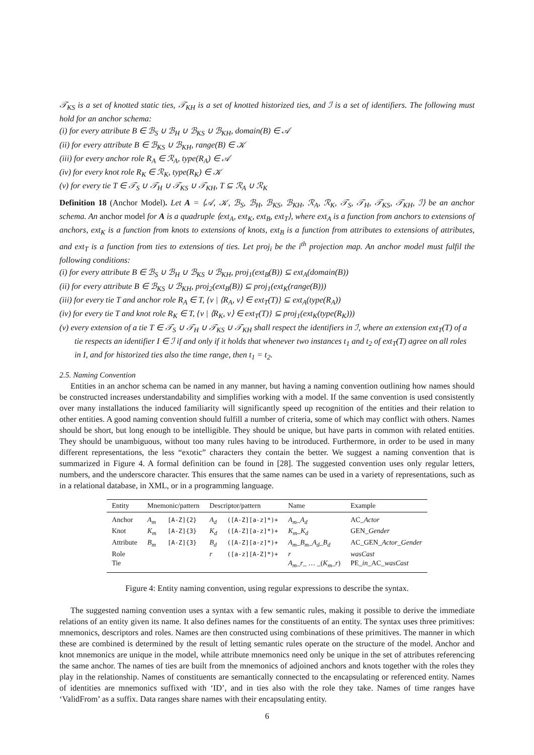𝒯<sub>KS</sub> is a set of knotted static ties, 𝒯<sub>KH</sub> is a set of knotted historized ties, and ℐ is a set of identifiers. The following must hold for an anchor schema:
(i) for every attribute B ∈ ℬ<sub>S</sub> ∪ ℬ<sub>H</sub> ∪ ℬ<sub>KS</sub> ∪ ℬ<sub>KH</sub>, domain(B) ∈ 𝒜
(ii) for every attribute B ∈ ℬ<sub>KS</sub> ∪ ℬ<sub>KH</sub>, range(B) ∈ 𝒦
(iii) for every anchor role R<sub>A</sub> ∈ ℛ<sub>A</sub>, type(R<sub>A</sub>) ∈ 𝒜
(iv) for every knot role R<sub>K</sub> ∈ ℛ<sub>K</sub>, type(R<sub>K</sub>) ∈ 𝒦
(v) for every tie T ∈ 𝒯<sub>S</sub> ∪ 𝒯<sub>H</sub> ∪ 𝒯<sub>KS</sub> ∪ 𝒯<sub>KH</sub>, T ⊆ ℛ<sub>A</sub> ∪ ℛ<sub>K</sub>
Definition 18 (Anchor Model). Let A = ⟨𝒜, 𝒦, ℬ<sub>S</sub>, ℬ<sub>H</sub>, ℬ<sub>KS</sub>, ℬ<sub>KH</sub>, ℛ<sub>A</sub>, ℛ<sub>K</sub>, 𝒯<sub>S</sub>, 𝒯<sub>H</sub>, 𝒯<sub>KS</sub>, 𝒯<sub>KH</sub>, ℐ⟩ be an anchor schema. An anchor model for A is a quadruple ⟨ext<sub>A</sub>, ext<sub>K</sub>, ext<sub>B</sub>, ext<sub>T</sub>⟩, where ext<sub>A</sub> is a function from anchors to extensions of anchors, ext<sub>K</sub> is a function from knots to extensions of knots, ext<sub>B</sub> is a function from attributes to extensions of attributes, and ext<sub>T</sub> is a function from ties to extensions of ties. Let proj<sub>i</sub> be the i<sup>th</sup> projection map. An anchor model must fulfil the following conditions:
(i) for every attribute B ∈ ℬ<sub>S</sub> ∪ ℬ<sub>H</sub> ∪ ℬ<sub>KS</sub> ∪ ℬ<sub>KH</sub>, proj<sub>1</sub>(ext<sub>B</sub>(B)) ⊆ ext<sub>A</sub>(domain(B))
(ii) for every attribute B ∈ ℬ<sub>KS</sub> ∪ ℬ<sub>KH</sub>, proj<sub>2</sub>(ext<sub>B</sub>(B)) ⊆ proj<sub>1</sub>(ext<sub>K</sub>(range(B)))
(iii) for every tie T and anchor role R<sub>A</sub> ∈ T, {v | ⟨R<sub>A</sub>, v⟩ ∈ ext<sub>T</sub>(T)} ⊆ ext<sub>A</sub>(type(R<sub>A</sub>))
(iv) for every tie T and knot role R<sub>K</sub> ∈ T, {v | ⟨R<sub>K</sub>, v⟩ ∈ ext<sub>T</sub>(T)} ⊆ proj<sub>1</sub>(ext<sub>K</sub>(type(R<sub>K</sub>)))
(v) every extension of a tie T ∈ 𝒯<sub>S</sub> ∪ 𝒯<sub>H</sub> ∪ 𝒯<sub>KS</sub> ∪ 𝒯<sub>KH</sub> shall respect the identifiers in ℐ, where an extension ext<sub>T</sub>(T) of a tie respects an identifier I ∈ ℐ if and only if it holds that whenever two instances t<sub>1</sub> and t<sub>2</sub> of ext<sub>T</sub>(T) agree on all roles in I, and for historized ties also the time range, then t<sub>1</sub> = t<sub>2</sub>.
2.5. Naming Convention
Entities in an anchor schema can be named in any manner, but having a naming convention outlining how names should be constructed increases understandability and simplifies working with a model. If the same convention is used consistently over many installations the induced familiarity will significantly speed up recognition of the entities and their relation to other entities. A good naming convention should fulfill a number of criteria, some of which may conflict with others. Names should be short, but long enough to be intelligible. They should be unique, but have parts in common with related entities. They should be unambiguous, without too many rules having to be introduced. Furthermore, in order to be used in many different representations, the less “exotic” characters they contain the better. We suggest a naming convention that is summarized in Figure 4. A formal definition can be found in [28]. The suggested convention uses only regular letters, numbers, and the underscore character. This ensures that the same names can be used in a variety of representations, such as in a relational database, in XML, or in a programming language.
| Entity | Mnemonic/pattern | | Descriptor/pattern | | Name | Example |
| --- | --- | --- | --- | --- | --- | --- |
| Anchor | A<sub>m</sub> | [A-Z]{2} | A<sub>d</sub> | ([A-Z][a-z]*)+ | A<sub>m</sub> _ A<sub>d</sub> | AC_ Actor |
| Knot | K<sub>m</sub> | [A-Z]{3} | K<sub>d</sub> | ([A-Z][a-z]*)+ | K<sub>m</sub> _ K<sub>d</sub> | GEN_ Gender |
| Attribute | B<sub>m</sub> | [A-Z]{3} | B<sub>d</sub> | ([A-Z][a-z]*)+ | A<sub>m</sub> _ B<sub>m</sub> _ A<sub>d</sub> _ B<sub>d</sub> | AC_GEN_ Actor _ Gender |
| Role | | | r | ([a-z][A-Z]*)+ | r | wasCast |
| Tie | | | | | A<sub>m</sub> _ r _ … _( K<sub>m</sub> _ r ) | PE_ in _AC_ wasCast |
Figure 4: Entity naming convention, using regular expressions to describe the syntax.
The suggested naming convention uses a syntax with a few semantic rules, making it possible to derive the immediate relations of an entity given its name. It also defines names for the constituents of an entity. The syntax uses three primitives: mnemonics, descriptors and roles. Names are then constructed using combinations of these primitives. The manner in which these are combined is determined by the result of letting semantic rules operate on the structure of the model. Anchor and knot mnemonics are unique in the model, while attribute mnemonics need only be unique in the set of attributes referencing the same anchor. The names of ties are built from the mnemonics of adjoined anchors and knots together with the roles they play in the relationship. Names of constituents are semantically connected to the encapsulating or referenced entity. Names of identities are mnemonics suffixed with ‘ID’, and in ties also with the role they take. Names of time ranges have ‘ValidFrom’ as a suffix. Data ranges share names with their encapsulating entity.
6